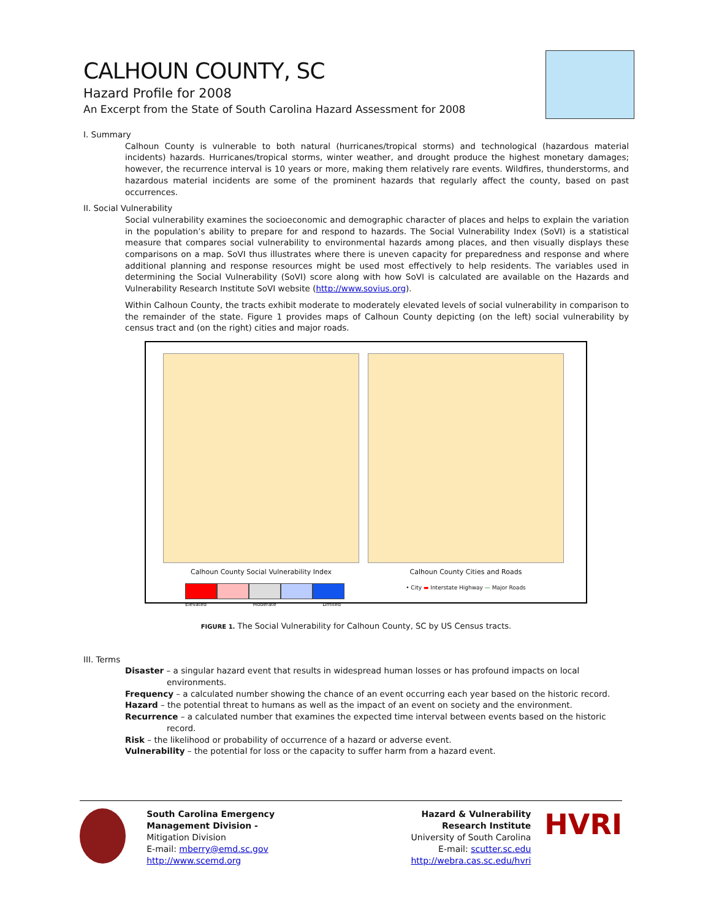CALHOUN COUNTY, SC
Hazard Profile for 2008
An Excerpt from the State of South Carolina Hazard Assessment for 2008
I. Summary
Calhoun County is vulnerable to both natural (hurricanes/tropical storms) and technological (hazardous material incidents) hazards. Hurricanes/tropical storms, winter weather, and drought produce the highest monetary damages; however, the recurrence interval is 10 years or more, making them relatively rare events. Wildfires, thunderstorms, and hazardous material incidents are some of the prominent hazards that regularly affect the county, based on past occurrences.
II. Social Vulnerability
Social vulnerability examines the socioeconomic and demographic character of places and helps to explain the variation in the population’s ability to prepare for and respond to hazards. The Social Vulnerability Index (SoVI) is a statistical measure that compares social vulnerability to environmental hazards among places, and then visually displays these comparisons on a map. SoVI thus illustrates where there is uneven capacity for preparedness and response and where additional planning and response resources might be used most effectively to help residents. The variables used in determining the Social Vulnerability (SoVI) score along with how SoVI is calculated are available on the Hazards and Vulnerability Research Institute SoVI website (http://www.sovius.org).
Within Calhoun County, the tracts exhibit moderate to moderately elevated levels of social vulnerability in comparison to the remainder of the state. Figure 1 provides maps of Calhoun County depicting (on the left) social vulnerability by census tract and (on the right) cities and major roads.
Calhoun County Social Vulnerability Index
Elevated Moderate Limited
Calhoun County Cities and Roads
• City ▬ Interstate Highway — Major Roads
FIGURE 1. The Social Vulnerability for Calhoun County, SC by US Census tracts.
III. Terms
Disaster – a singular hazard event that results in widespread human losses or has profound impacts on local environments.
Frequency – a calculated number showing the chance of an event occurring each year based on the historic record.
Hazard – the potential threat to humans as well as the impact of an event on society and the environment.
Recurrence – a calculated number that examines the expected time interval between events based on the historic record.
Risk – the likelihood or probability of occurrence of a hazard or adverse event.
Vulnerability – the potential for loss or the capacity to suffer harm from a hazard event.
South Carolina Emergency Management Division -
Mitigation Division
E-mail: mberry@emd.sc.gov
http://www.scemd.org
Hazard & Vulnerability
Research Institute
University of South Carolina
E-mail: scutter.sc.edu
http://webra.cas.sc.edu/hvri
HVRI